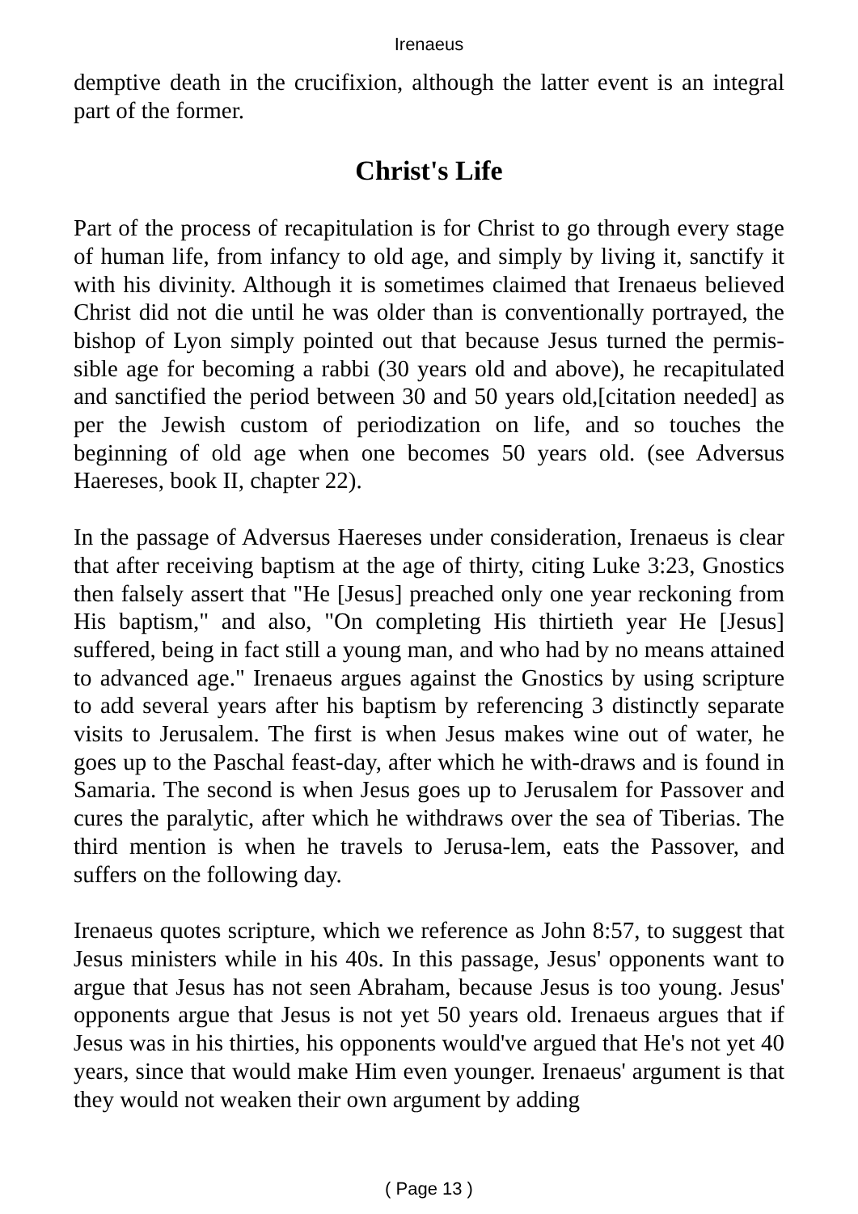Irenaeus
demptive death in the crucifixion, although the latter event is an integral part of the former.
Christ's Life
Part of the process of recapitulation is for Christ to go through every stage of human life, from infancy to old age, and simply by living it, sanctify it with his divinity. Although it is sometimes claimed that Irenaeus believed Christ did not die until he was older than is conventionally portrayed, the bishop of Lyon simply pointed out that because Jesus turned the permis-sible age for becoming a rabbi (30 years old and above), he recapitulated and sanctified the period between 30 and 50 years old,[citation needed] as per the Jewish custom of periodization on life, and so touches the beginning of old age when one becomes 50 years old. (see Adversus Haereses, book II, chapter 22).
In the passage of Adversus Haereses under consideration, Irenaeus is clear that after receiving baptism at the age of thirty, citing Luke 3:23, Gnostics then falsely assert that "He [Jesus] preached only one year reckoning from His baptism," and also, "On completing His thirtieth year He [Jesus] suffered, being in fact still a young man, and who had by no means attained to advanced age." Irenaeus argues against the Gnostics by using scripture to add several years after his baptism by referencing 3 distinctly separate visits to Jerusalem. The first is when Jesus makes wine out of water, he goes up to the Paschal feast-day, after which he with-draws and is found in Samaria. The second is when Jesus goes up to Jerusalem for Passover and cures the paralytic, after which he withdraws over the sea of Tiberias. The third mention is when he travels to Jerusa-lem, eats the Passover, and suffers on the following day.
Irenaeus quotes scripture, which we reference as John 8:57, to suggest that Jesus ministers while in his 40s. In this passage, Jesus' opponents want to argue that Jesus has not seen Abraham, because Jesus is too young. Jesus' opponents argue that Jesus is not yet 50 years old. Irenaeus argues that if Jesus was in his thirties, his opponents would've argued that He's not yet 40 years, since that would make Him even younger. Irenaeus' argument is that they would not weaken their own argument by adding
( Page 13 )